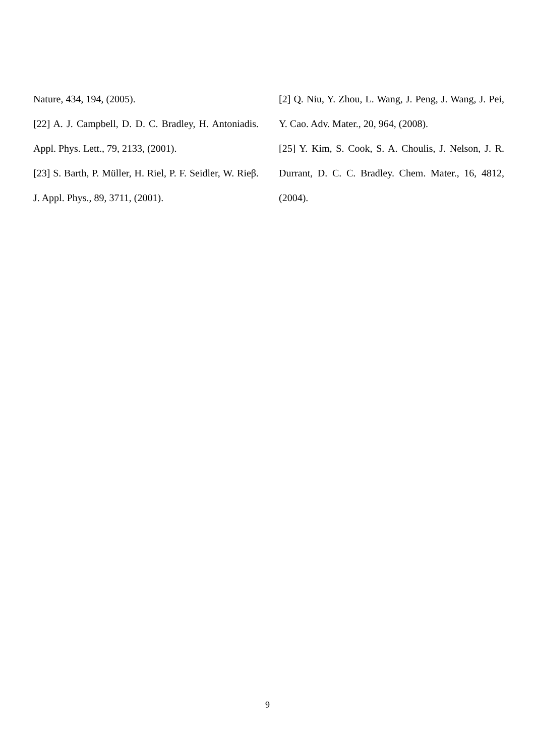Nature, 434, 194, (2005).
[22] A. J. Campbell, D. D. C. Bradley, H. Antoniadis. Appl. Phys. Lett., 79, 2133, (2001).
[23] S. Barth, P. Müller, H. Riel, P. F. Seidler, W. Rieβ. J. Appl. Phys., 89, 3711, (2001).
[2] Q. Niu, Y. Zhou, L. Wang, J. Peng, J. Wang, J. Pei, Y. Cao. Adv. Mater., 20, 964, (2008).
[25] Y. Kim, S. Cook, S. A. Choulis, J. Nelson, J. R. Durrant, D. C. C. Bradley. Chem. Mater., 16, 4812, (2004).
9